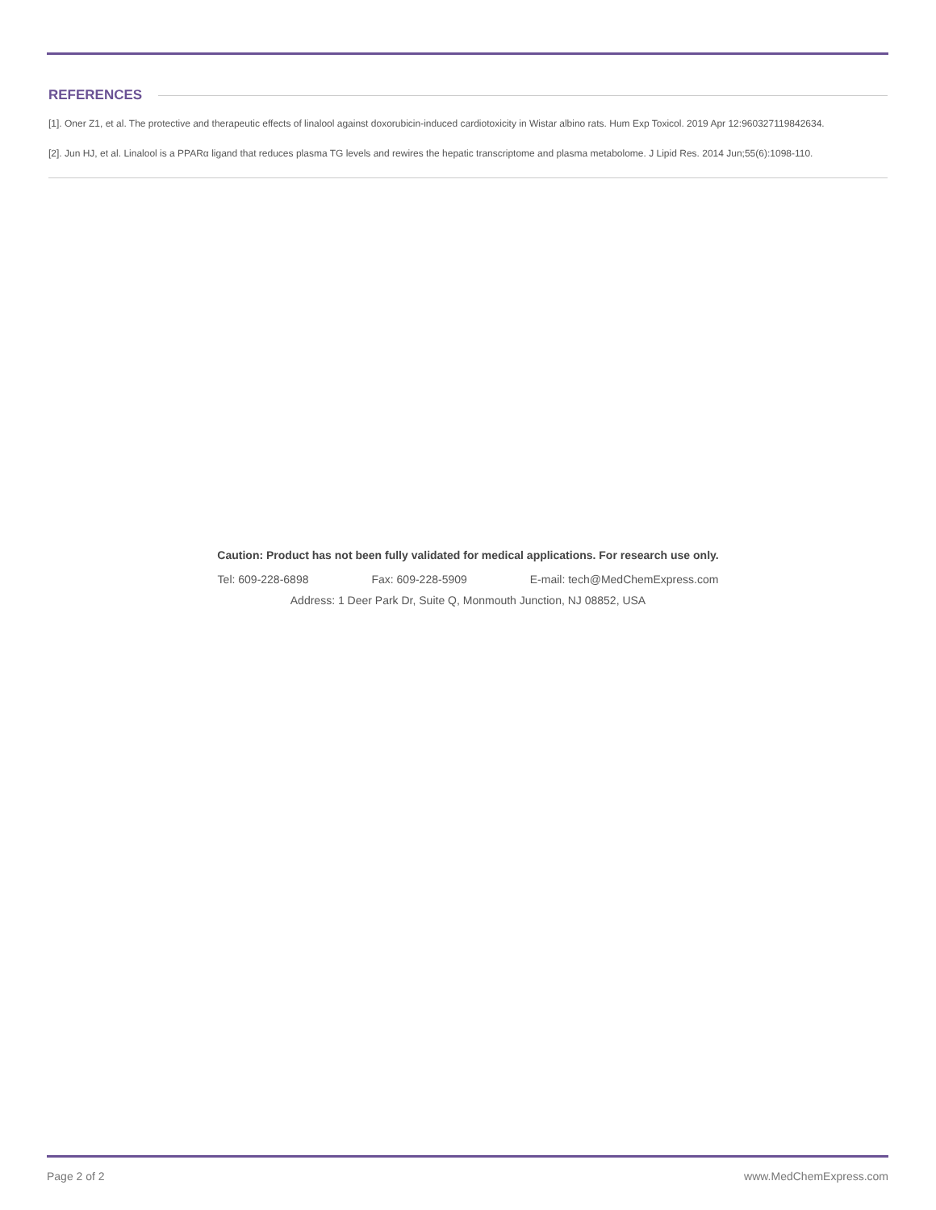REFERENCES
[1]. Oner Z1, et al. The protective and therapeutic effects of linalool against doxorubicin-induced cardiotoxicity in Wistar albino rats. Hum Exp Toxicol. 2019 Apr 12:960327119842634.
[2]. Jun HJ, et al. Linalool is a PPARα ligand that reduces plasma TG levels and rewires the hepatic transcriptome and plasma metabolome. J Lipid Res. 2014 Jun;55(6):1098-110.
Caution: Product has not been fully validated for medical applications. For research use only.
Tel: 609-228-6898 Fax: 609-228-5909 E-mail: tech@MedChemExpress.com
Address: 1 Deer Park Dr, Suite Q, Monmouth Junction, NJ 08852, USA
Page 2 of 2 www.MedChemExpress.com